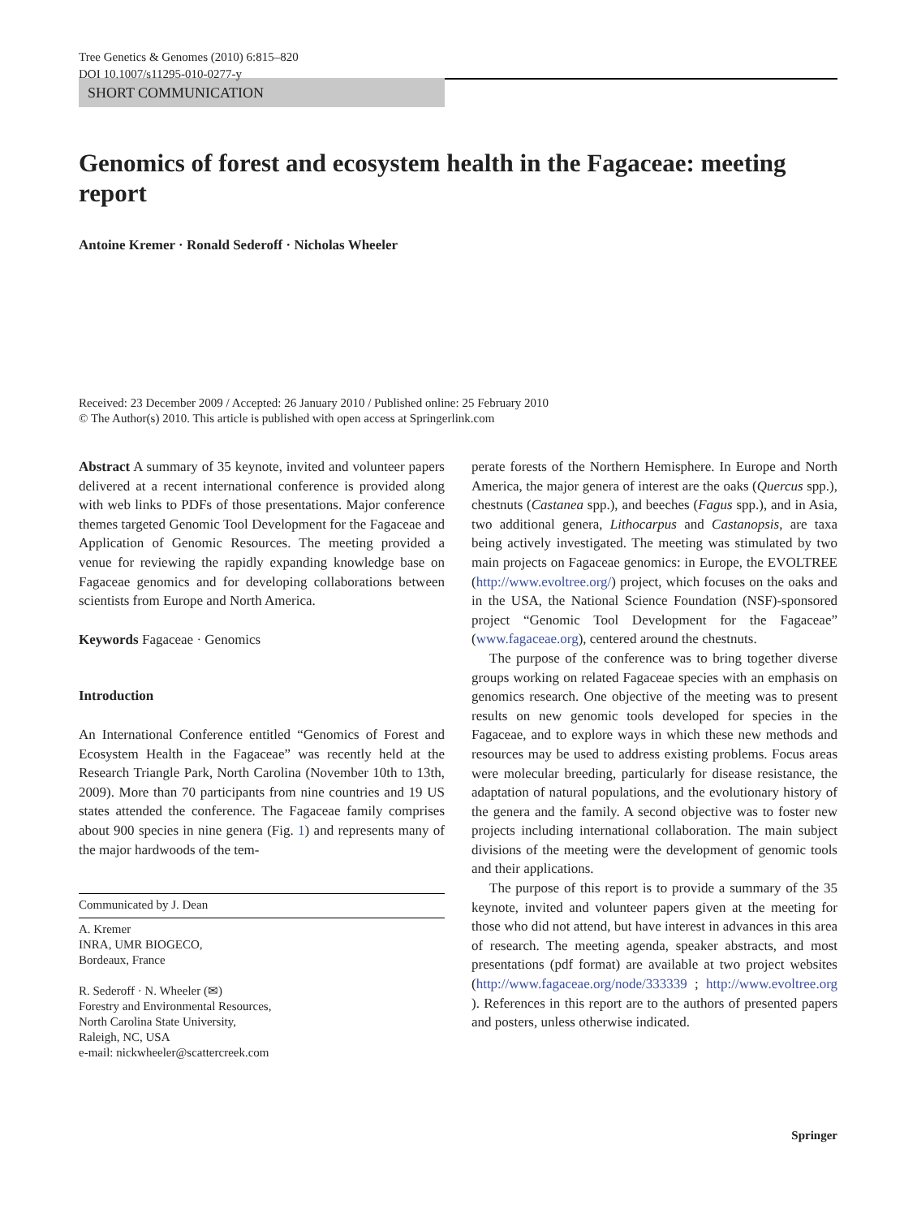Tree Genetics & Genomes (2010) 6:815–820
DOI 10.1007/s11295-010-0277-y
SHORT COMMUNICATION
Genomics of forest and ecosystem health in the Fagaceae: meeting report
Antoine Kremer · Ronald Sederoff · Nicholas Wheeler
Received: 23 December 2009 / Accepted: 26 January 2010 / Published online: 25 February 2010
© The Author(s) 2010. This article is published with open access at Springerlink.com
Abstract A summary of 35 keynote, invited and volunteer papers delivered at a recent international conference is provided along with web links to PDFs of those presentations. Major conference themes targeted Genomic Tool Development for the Fagaceae and Application of Genomic Resources. The meeting provided a venue for reviewing the rapidly expanding knowledge base on Fagaceae genomics and for developing collaborations between scientists from Europe and North America.
Keywords Fagaceae · Genomics
Introduction
An International Conference entitled “Genomics of Forest and Ecosystem Health in the Fagaceae” was recently held at the Research Triangle Park, North Carolina (November 10th to 13th, 2009). More than 70 participants from nine countries and 19 US states attended the conference. The Fagaceae family comprises about 900 species in nine genera (Fig. 1) and represents many of the major hardwoods of the tem-
Communicated by J. Dean
A. Kremer
INRA, UMR BIOGECO,
Bordeaux, France
R. Sederoff · N. Wheeler (✉)
Forestry and Environmental Resources,
North Carolina State University,
Raleigh, NC, USA
e-mail: nickwheeler@scattercreek.com
perate forests of the Northern Hemisphere. In Europe and North America, the major genera of interest are the oaks (Quercus spp.), chestnuts (Castanea spp.), and beeches (Fagus spp.), and in Asia, two additional genera, Lithocarpus and Castanopsis, are taxa being actively investigated. The meeting was stimulated by two main projects on Fagaceae genomics: in Europe, the EVOLTREE (http://www.evoltree.org/) project, which focuses on the oaks and in the USA, the National Science Foundation (NSF)-sponsored project “Genomic Tool Development for the Fagaceae” (www.fagaceae.org), centered around the chestnuts.
The purpose of the conference was to bring together diverse groups working on related Fagaceae species with an emphasis on genomics research. One objective of the meeting was to present results on new genomic tools developed for species in the Fagaceae, and to explore ways in which these new methods and resources may be used to address existing problems. Focus areas were molecular breeding, particularly for disease resistance, the adaptation of natural populations, and the evolutionary history of the genera and the family. A second objective was to foster new projects including international collaboration. The main subject divisions of the meeting were the development of genomic tools and their applications.
The purpose of this report is to provide a summary of the 35 keynote, invited and volunteer papers given at the meeting for those who did not attend, but have interest in advances in this area of research. The meeting agenda, speaker abstracts, and most presentations (pdf format) are available at two project websites (http://www.fagaceae.org/node/333339 ; http://www.evoltree.org ). References in this report are to the authors of presented papers and posters, unless otherwise indicated.
Springer